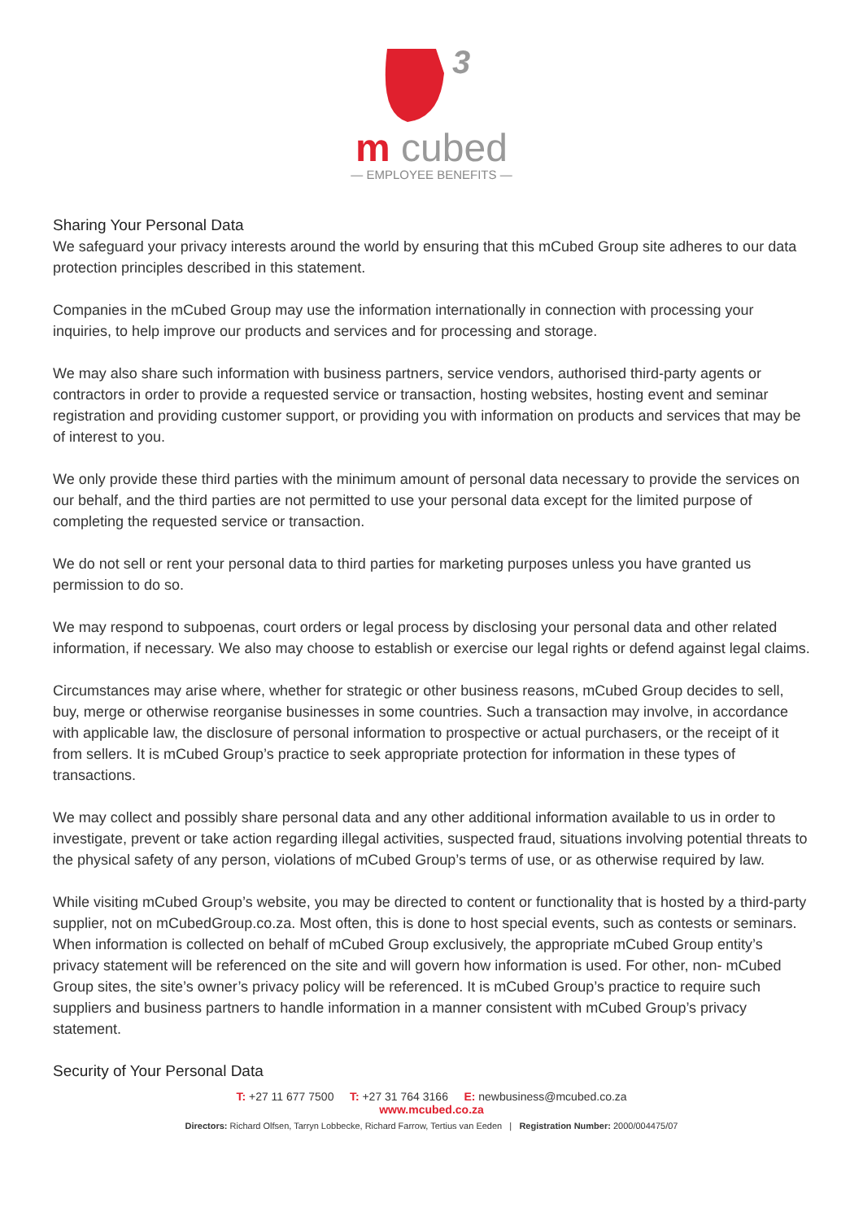3
m cubed
— EMPLOYEE BENEFITS —
Sharing Your Personal Data
We safeguard your privacy interests around the world by ensuring that this mCubed Group site adheres to our data protection principles described in this statement.
Companies in the mCubed Group may use the information internationally in connection with processing your inquiries, to help improve our products and services and for processing and storage.
We may also share such information with business partners, service vendors, authorised third-party agents or contractors in order to provide a requested service or transaction, hosting websites, hosting event and seminar registration and providing customer support, or providing you with information on products and services that may be of interest to you.
We only provide these third parties with the minimum amount of personal data necessary to provide the services on our behalf, and the third parties are not permitted to use your personal data except for the limited purpose of completing the requested service or transaction.
We do not sell or rent your personal data to third parties for marketing purposes unless you have granted us permission to do so.
We may respond to subpoenas, court orders or legal process by disclosing your personal data and other related information, if necessary. We also may choose to establish or exercise our legal rights or defend against legal claims.
Circumstances may arise where, whether for strategic or other business reasons, mCubed Group decides to sell, buy, merge or otherwise reorganise businesses in some countries. Such a transaction may involve, in accordance with applicable law, the disclosure of personal information to prospective or actual purchasers, or the receipt of it from sellers. It is mCubed Group’s practice to seek appropriate protection for information in these types of transactions.
We may collect and possibly share personal data and any other additional information available to us in order to investigate, prevent or take action regarding illegal activities, suspected fraud, situations involving potential threats to the physical safety of any person, violations of mCubed Group’s terms of use, or as otherwise required by law.
While visiting mCubed Group’s website, you may be directed to content or functionality that is hosted by a third-party supplier, not on mCubedGroup.co.za. Most often, this is done to host special events, such as contests or seminars. When information is collected on behalf of mCubed Group exclusively, the appropriate mCubed Group entity’s privacy statement will be referenced on the site and will govern how information is used. For other, non- mCubed Group sites, the site’s owner’s privacy policy will be referenced. It is mCubed Group’s practice to require such suppliers and business partners to handle information in a manner consistent with mCubed Group’s privacy statement.
Security of Your Personal Data
T: +27 11 677 7500 T: +27 31 764 3166 E: newbusiness@mcubed.co.za
www.mcubed.co.za
Directors: Richard Olfsen, Tarryn Lobbecke, Richard Farrow, Tertius van Eeden | Registration Number: 2000/004475/07